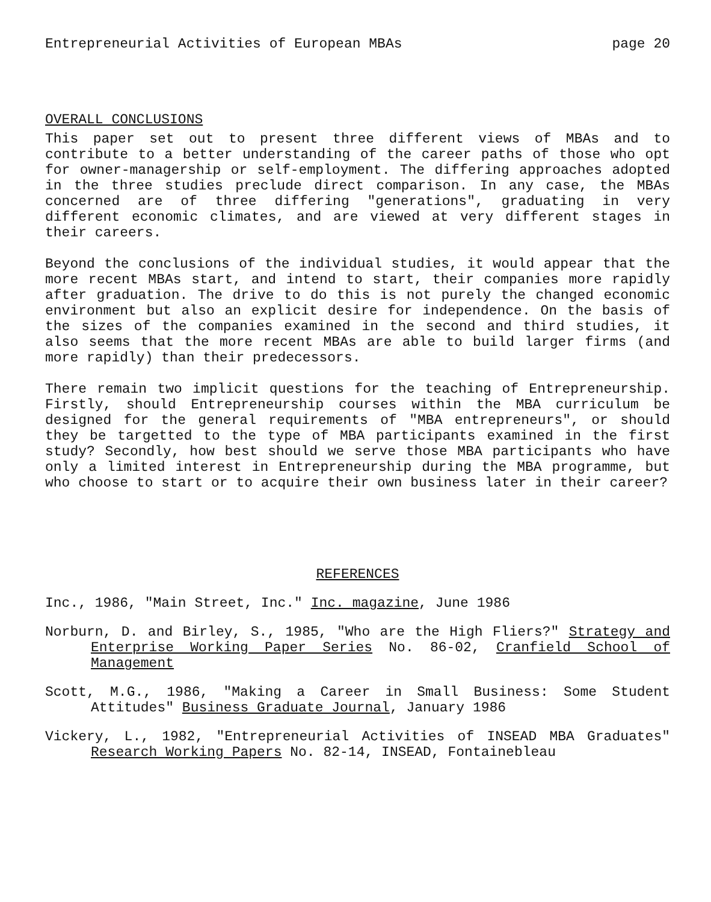Entrepreneurial Activities of European MBAs page 20
OVERALL CONCLUSIONS
This paper set out to present three different views of MBAs and to contribute to a better understanding of the career paths of those who opt for owner-managership or self-employment. The differing approaches adopted in the three studies preclude direct comparison. In any case, the MBAs concerned are of three differing "generations", graduating in very different economic climates, and are viewed at very different stages in their careers.
Beyond the conclusions of the individual studies, it would appear that the more recent MBAs start, and intend to start, their companies more rapidly after graduation. The drive to do this is not purely the changed economic environment but also an explicit desire for independence. On the basis of the sizes of the companies examined in the second and third studies, it also seems that the more recent MBAs are able to build larger firms (and more rapidly) than their predecessors.
There remain two implicit questions for the teaching of Entrepreneurship. Firstly, should Entrepreneurship courses within the MBA curriculum be designed for the general requirements of "MBA entrepreneurs", or should they be targetted to the type of MBA participants examined in the first study? Secondly, how best should we serve those MBA participants who have only a limited interest in Entrepreneurship during the MBA programme, but who choose to start or to acquire their own business later in their career?
REFERENCES
Inc., 1986, "Main Street, Inc." Inc. magazine, June 1986
Norburn, D. and Birley, S., 1985, "Who are the High Fliers?" Strategy and Enterprise Working Paper Series No. 86-02, Cranfield School of Management
Scott, M.G., 1986, "Making a Career in Small Business: Some Student Attitudes" Business Graduate Journal, January 1986
Vickery, L., 1982, "Entrepreneurial Activities of INSEAD MBA Graduates" Research Working Papers No. 82-14, INSEAD, Fontainebleau